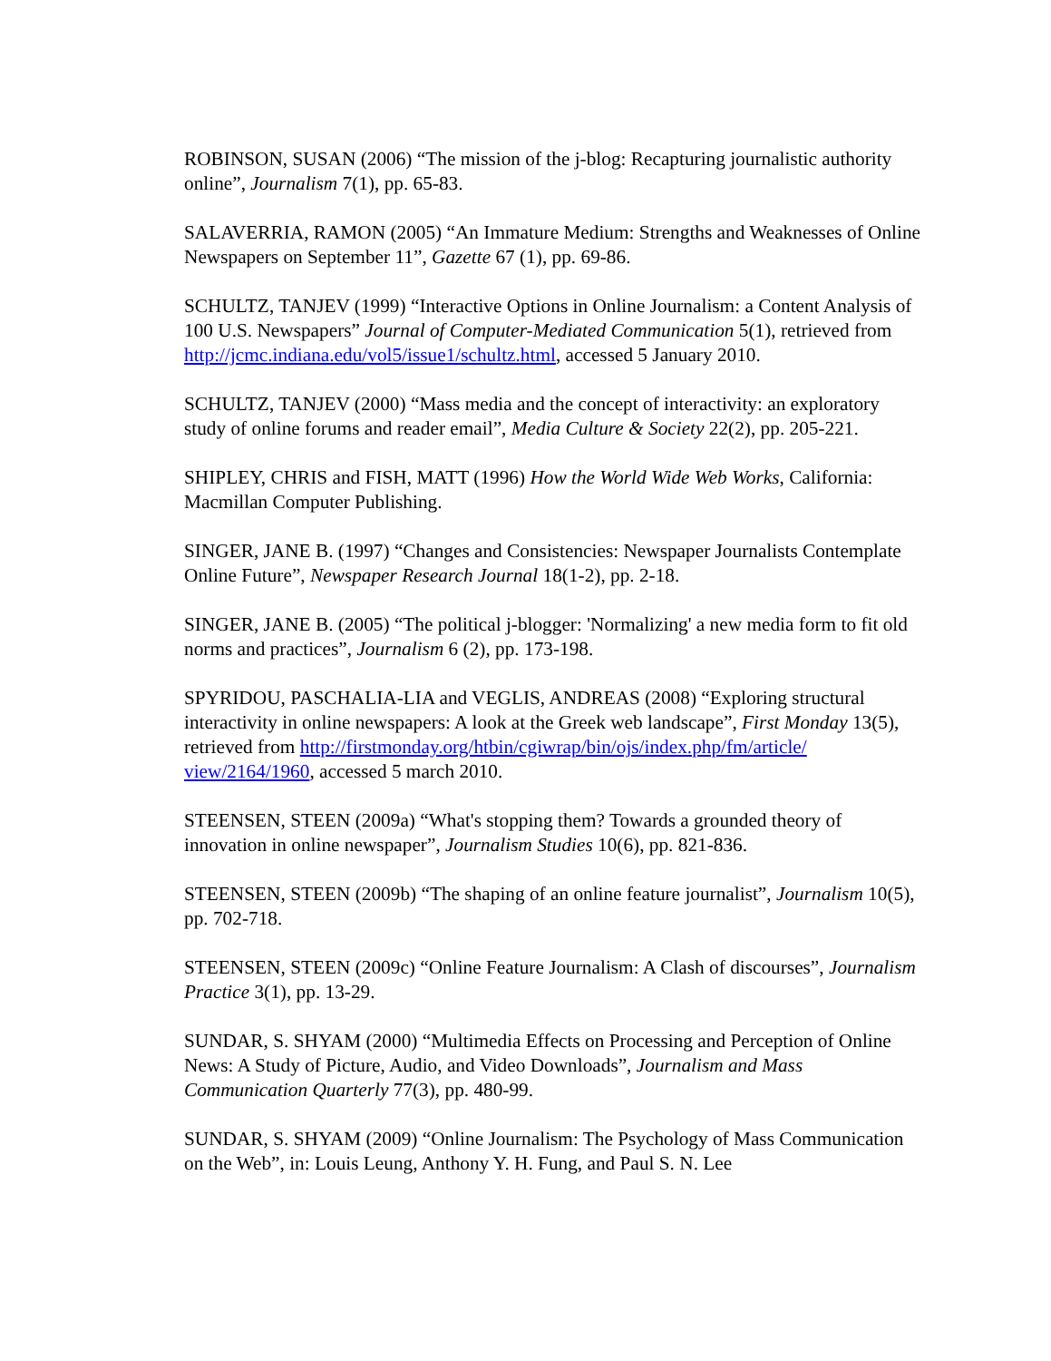ROBINSON, SUSAN (2006) “The mission of the j-blog: Recapturing journalistic authority online”, Journalism 7(1), pp. 65-83.
SALAVERRIA, RAMON (2005) “An Immature Medium: Strengths and Weaknesses of Online Newspapers on September 11”, Gazette 67 (1), pp. 69-86.
SCHULTZ, TANJEV (1999) “Interactive Options in Online Journalism: a Content Analysis of 100 U.S. Newspapers” Journal of Computer-Mediated Communication 5(1), retrieved from http://jcmc.indiana.edu/vol5/issue1/schultz.html, accessed 5 January 2010.
SCHULTZ, TANJEV (2000) “Mass media and the concept of interactivity: an exploratory study of online forums and reader email”, Media Culture & Society 22(2), pp. 205-221.
SHIPLEY, CHRIS and FISH, MATT (1996) How the World Wide Web Works, California: Macmillan Computer Publishing.
SINGER, JANE B. (1997) “Changes and Consistencies: Newspaper Journalists Contemplate Online Future”, Newspaper Research Journal 18(1-2), pp. 2-18.
SINGER, JANE B. (2005) “The political j-blogger: 'Normalizing' a new media form to fit old norms and practices”, Journalism 6 (2), pp. 173-198.
SPYRIDOU, PASCHALIA-LIA and VEGLIS, ANDREAS (2008) “Exploring structural interactivity in online newspapers: A look at the Greek web landscape”, First Monday 13(5), retrieved from http://firstmonday.org/htbin/cgiwrap/bin/ojs/index.php/fm/article/ view/2164/1960, accessed 5 march 2010.
STEENSEN, STEEN (2009a) “What's stopping them? Towards a grounded theory of innovation in online newspaper”, Journalism Studies 10(6), pp. 821-836.
STEENSEN, STEEN (2009b) “The shaping of an online feature journalist”, Journalism 10(5), pp. 702-718.
STEENSEN, STEEN (2009c) “Online Feature Journalism: A Clash of discourses”, Journalism Practice 3(1), pp. 13-29.
SUNDAR, S. SHYAM (2000) “Multimedia Effects on Processing and Perception of Online News: A Study of Picture, Audio, and Video Downloads”, Journalism and Mass Communication Quarterly 77(3), pp. 480-99.
SUNDAR, S. SHYAM (2009) “Online Journalism: The Psychology of Mass Communication on the Web”, in: Louis Leung, Anthony Y. H. Fung, and Paul S. N. Lee